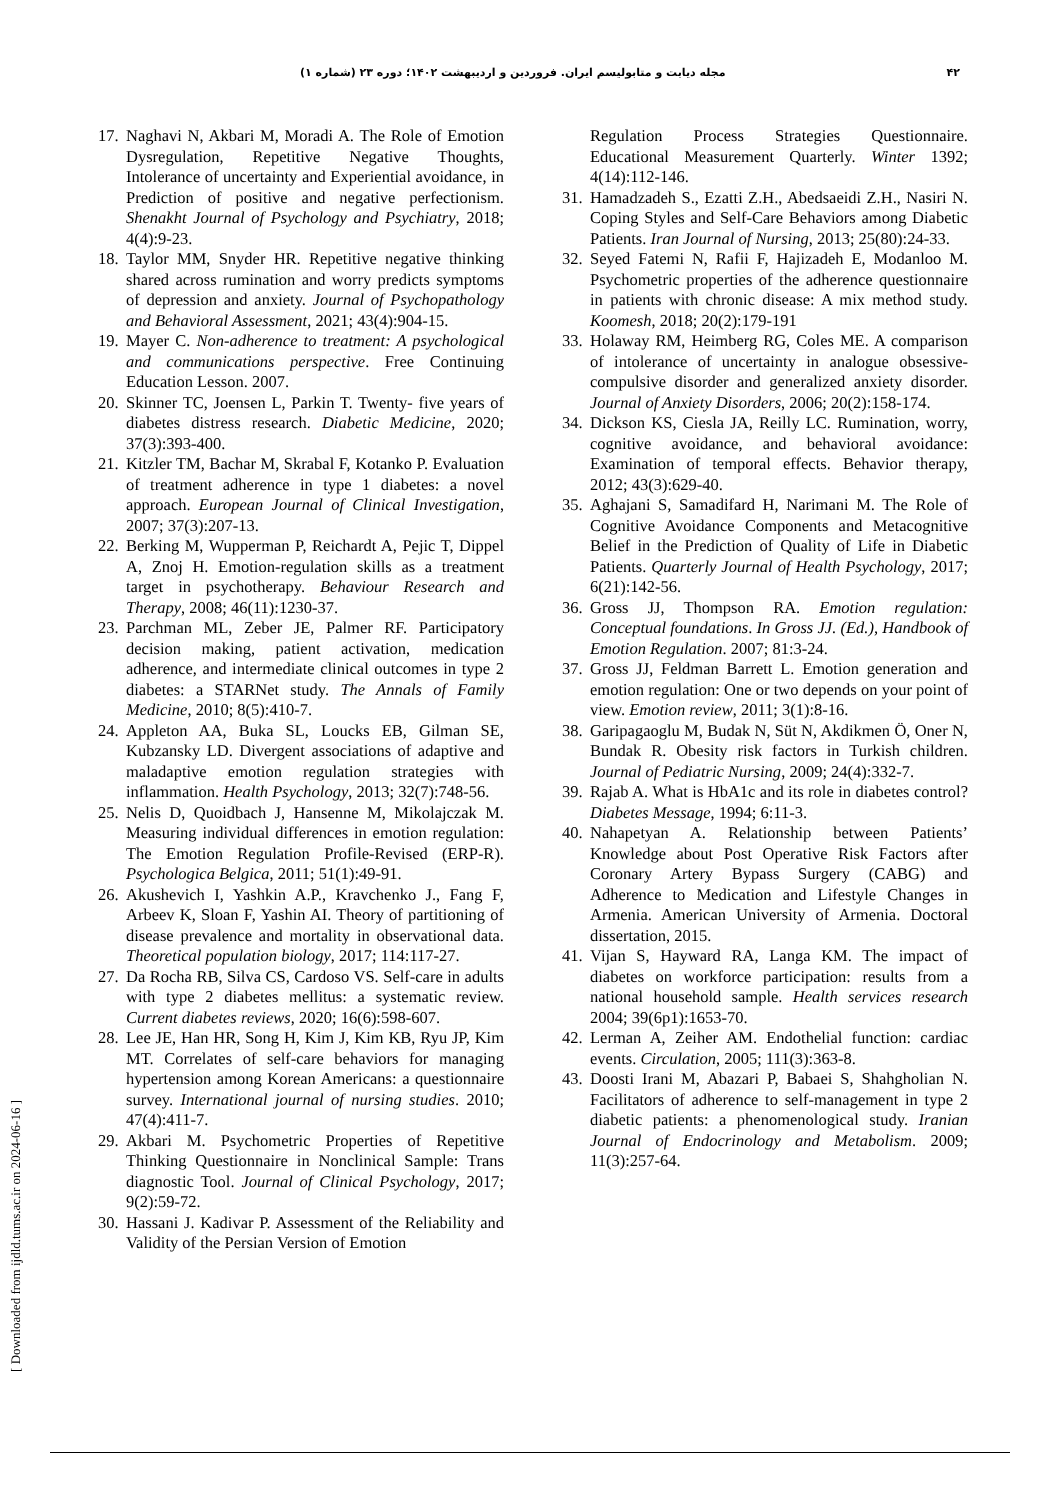۴۲ مجله دیابت و متابولیسم ایران. فروردین و اردیبهشت ۱۴۰۲؛ دوره ۲۳ (شماره ۱)
17. Naghavi N, Akbari M, Moradi A. The Role of Emotion Dysregulation, Repetitive Negative Thoughts, Intolerance of uncertainty and Experiential avoidance, in Prediction of positive and negative perfectionism. Shenakht Journal of Psychology and Psychiatry, 2018; 4(4):9-23.
18. Taylor MM, Snyder HR. Repetitive negative thinking shared across rumination and worry predicts symptoms of depression and anxiety. Journal of Psychopathology and Behavioral Assessment, 2021; 43(4):904-15.
19. Mayer C. Non-adherence to treatment: A psychological and communications perspective. Free Continuing Education Lesson. 2007.
20. Skinner TC, Joensen L, Parkin T. Twenty- five years of diabetes distress research. Diabetic Medicine, 2020; 37(3):393-400.
21. Kitzler TM, Bachar M, Skrabal F, Kotanko P. Evaluation of treatment adherence in type 1 diabetes: a novel approach. European Journal of Clinical Investigation, 2007; 37(3):207-13.
22. Berking M, Wupperman P, Reichardt A, Pejic T, Dippel A, Znoj H. Emotion-regulation skills as a treatment target in psychotherapy. Behaviour Research and Therapy, 2008; 46(11):1230-37.
23. Parchman ML, Zeber JE, Palmer RF. Participatory decision making, patient activation, medication adherence, and intermediate clinical outcomes in type 2 diabetes: a STARNet study. The Annals of Family Medicine, 2010; 8(5):410-7.
24. Appleton AA, Buka SL, Loucks EB, Gilman SE, Kubzansky LD. Divergent associations of adaptive and maladaptive emotion regulation strategies with inflammation. Health Psychology, 2013; 32(7):748-56.
25. Nelis D, Quoidbach J, Hansenne M, Mikolajczak M. Measuring individual differences in emotion regulation: The Emotion Regulation Profile-Revised (ERP-R). Psychologica Belgica, 2011; 51(1):49-91.
26. Akushevich I, Yashkin A.P., Kravchenko J., Fang F, Arbeev K, Sloan F, Yashin AI. Theory of partitioning of disease prevalence and mortality in observational data. Theoretical population biology, 2017; 114:117-27.
27. Da Rocha RB, Silva CS, Cardoso VS. Self-care in adults with type 2 diabetes mellitus: a systematic review. Current diabetes reviews, 2020; 16(6):598-607.
28. Lee JE, Han HR, Song H, Kim J, Kim KB, Ryu JP, Kim MT. Correlates of self-care behaviors for managing hypertension among Korean Americans: a questionnaire survey. International journal of nursing studies. 2010; 47(4):411-7.
29. Akbari M. Psychometric Properties of Repetitive Thinking Questionnaire in Nonclinical Sample: Trans diagnostic Tool. Journal of Clinical Psychology, 2017; 9(2):59-72.
30. Hassani J. Kadivar P. Assessment of the Reliability and Validity of the Persian Version of Emotion
Regulation Process Strategies Questionnaire. Educational Measurement Quarterly. Winter 1392; 4(14):112-146.
31. Hamadzadeh S., Ezatti Z.H., Abedsaeidi Z.H., Nasiri N. Coping Styles and Self-Care Behaviors among Diabetic Patients. Iran Journal of Nursing, 2013; 25(80):24-33.
32. Seyed Fatemi N, Rafii F, Hajizadeh E, Modanloo M. Psychometric properties of the adherence questionnaire in patients with chronic disease: A mix method study. Koomesh, 2018; 20(2):179-191
33. Holaway RM, Heimberg RG, Coles ME. A comparison of intolerance of uncertainty in analogue obsessive-compulsive disorder and generalized anxiety disorder. Journal of Anxiety Disorders, 2006; 20(2):158-174.
34. Dickson KS, Ciesla JA, Reilly LC. Rumination, worry, cognitive avoidance, and behavioral avoidance: Examination of temporal effects. Behavior therapy, 2012; 43(3):629-40.
35. Aghajani S, Samadifard H, Narimani M. The Role of Cognitive Avoidance Components and Metacognitive Belief in the Prediction of Quality of Life in Diabetic Patients. Quarterly Journal of Health Psychology, 2017; 6(21):142-56.
36. Gross JJ, Thompson RA. Emotion regulation: Conceptual foundations. In Gross JJ. (Ed.), Handbook of Emotion Regulation. 2007; 81:3-24.
37. Gross JJ, Feldman Barrett L. Emotion generation and emotion regulation: One or two depends on your point of view. Emotion review, 2011; 3(1):8-16.
38. Garipagaoglu M, Budak N, Süt N, Akdikmen Ö, Oner N, Bundak R. Obesity risk factors in Turkish children. Journal of Pediatric Nursing, 2009; 24(4):332-7.
39. Rajab A. What is HbA1c and its role in diabetes control? Diabetes Message, 1994; 6:11-3.
40. Nahapetyan A. Relationship between Patients’ Knowledge about Post Operative Risk Factors after Coronary Artery Bypass Surgery (CABG) and Adherence to Medication and Lifestyle Changes in Armenia. American University of Armenia. Doctoral dissertation, 2015.
41. Vijan S, Hayward RA, Langa KM. The impact of diabetes on workforce participation: results from a national household sample. Health services research 2004; 39(6p1):1653-70.
42. Lerman A, Zeiher AM. Endothelial function: cardiac events. Circulation, 2005; 111(3):363-8.
43. Doosti Irani M, Abazari P, Babaei S, Shahgholian N. Facilitators of adherence to self-management in type 2 diabetic patients: a phenomenological study. Iranian Journal of Endocrinology and Metabolism. 2009; 11(3):257-64.
[ Downloaded from ijdld.tums.ac.ir on 2024-06-16 ]